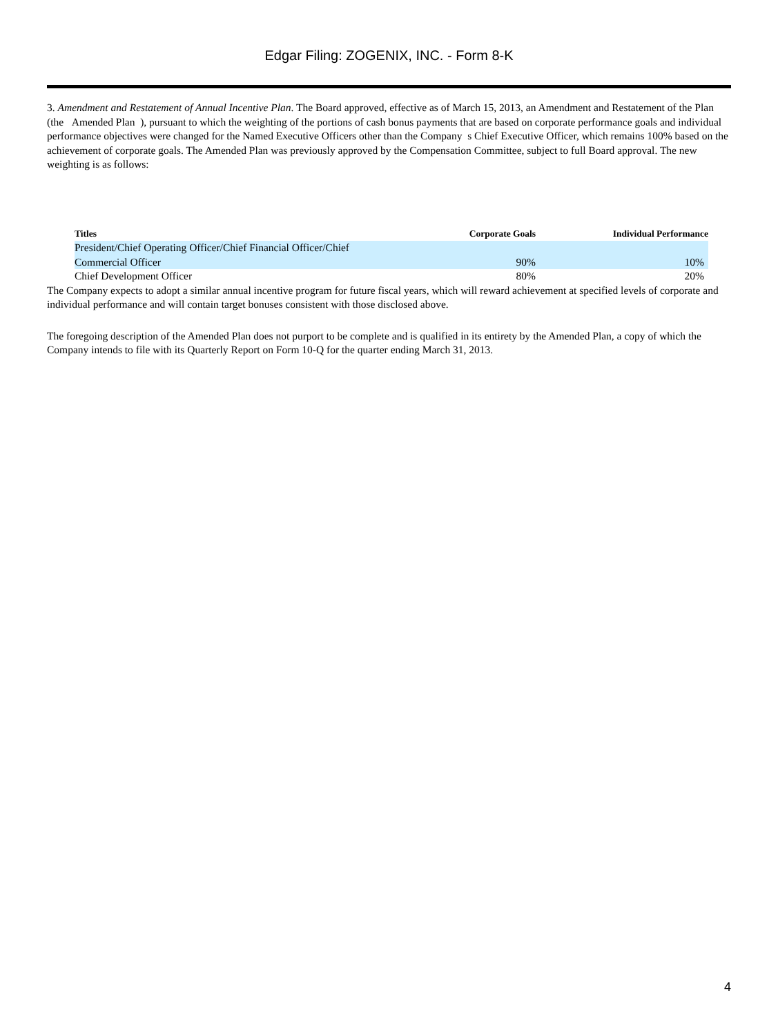Edgar Filing: ZOGENIX, INC. - Form 8-K
3. Amendment and Restatement of Annual Incentive Plan. The Board approved, effective as of March 15, 2013, an Amendment and Restatement of the Plan (the Amended Plan ), pursuant to which the weighting of the portions of cash bonus payments that are based on corporate performance goals and individual performance objectives were changed for the Named Executive Officers other than the Company s Chief Executive Officer, which remains 100% based on the achievement of corporate goals. The Amended Plan was previously approved by the Compensation Committee, subject to full Board approval. The new weighting is as follows:
| Titles | Corporate Goals | Individual Performance |
| --- | --- | --- |
| President/Chief Operating Officer/Chief Financial Officer/Chief Commercial Officer | 90% | 10% |
| Chief Development Officer | 80% | 20% |
The Company expects to adopt a similar annual incentive program for future fiscal years, which will reward achievement at specified levels of corporate and individual performance and will contain target bonuses consistent with those disclosed above.
The foregoing description of the Amended Plan does not purport to be complete and is qualified in its entirety by the Amended Plan, a copy of which the Company intends to file with its Quarterly Report on Form 10-Q for the quarter ending March 31, 2013.
4